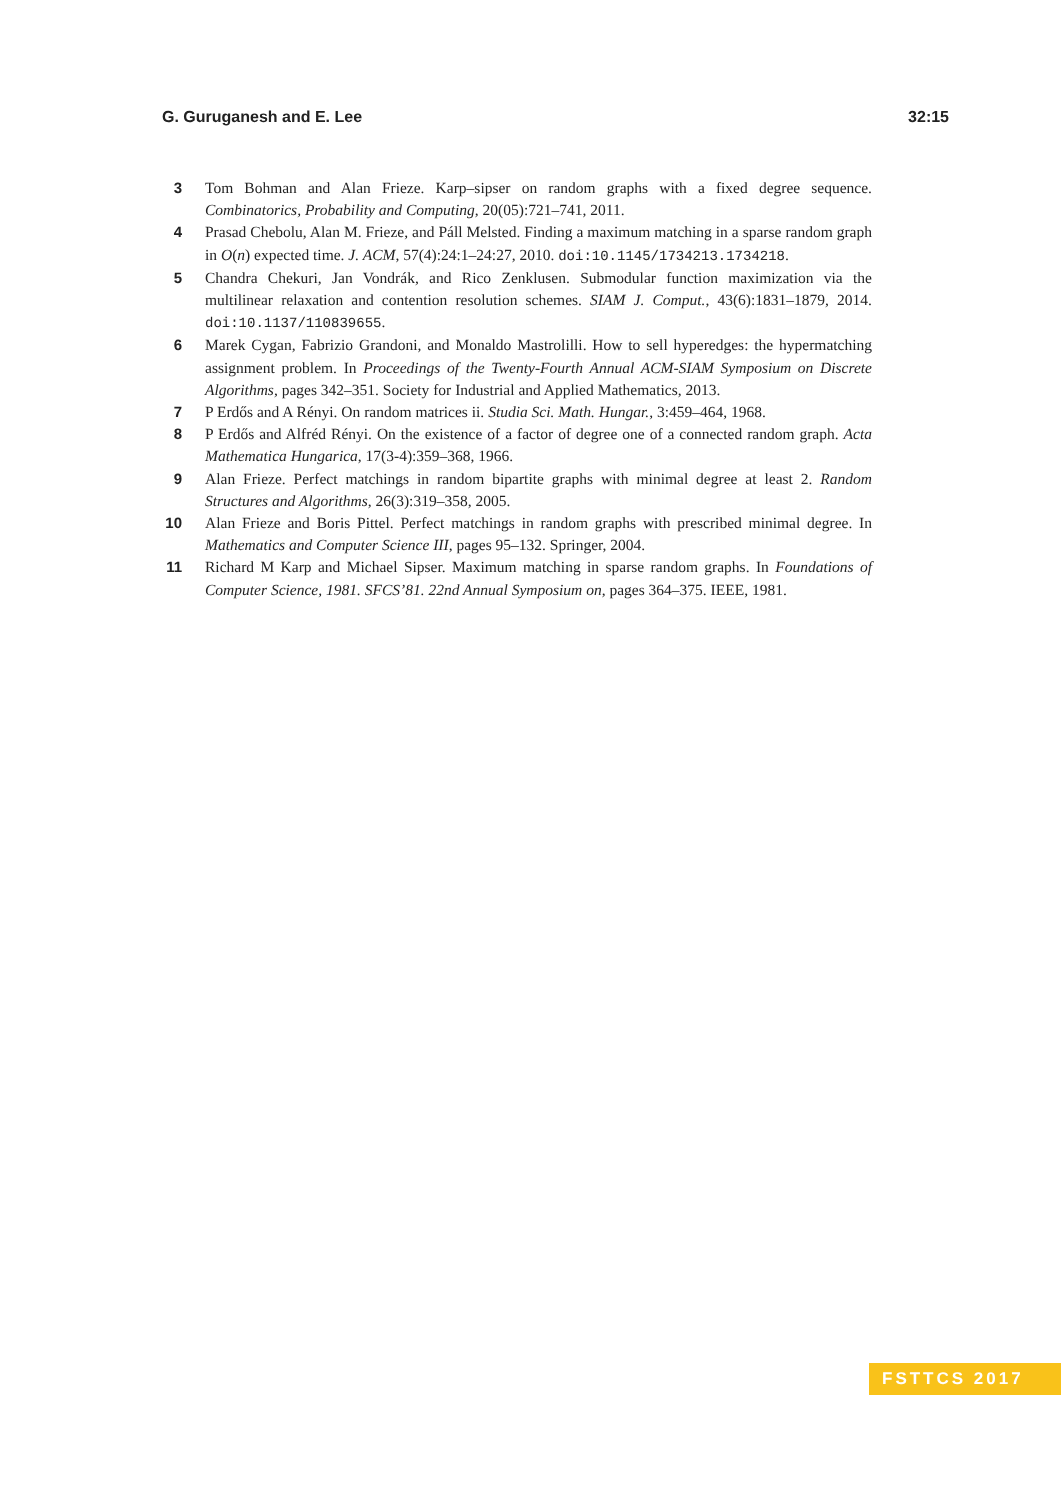G. Guruganesh and E. Lee 32:15
3 Tom Bohman and Alan Frieze. Karp–sipser on random graphs with a fixed degree sequence. Combinatorics, Probability and Computing, 20(05):721–741, 2011.
4 Prasad Chebolu, Alan M. Frieze, and Páll Melsted. Finding a maximum matching in a sparse random graph in O(n) expected time. J. ACM, 57(4):24:1–24:27, 2010. doi:10.1145/1734213.1734218.
5 Chandra Chekuri, Jan Vondrák, and Rico Zenklusen. Submodular function maximization via the multilinear relaxation and contention resolution schemes. SIAM J. Comput., 43(6):1831–1879, 2014. doi:10.1137/110839655.
6 Marek Cygan, Fabrizio Grandoni, and Monaldo Mastrolilli. How to sell hyperedges: the hypermatching assignment problem. In Proceedings of the Twenty-Fourth Annual ACM-SIAM Symposium on Discrete Algorithms, pages 342–351. Society for Industrial and Applied Mathematics, 2013.
7 P Erdős and A Rényi. On random matrices ii. Studia Sci. Math. Hungar., 3:459–464, 1968.
8 P Erdős and Alfréd Rényi. On the existence of a factor of degree one of a connected random graph. Acta Mathematica Hungarica, 17(3-4):359–368, 1966.
9 Alan Frieze. Perfect matchings in random bipartite graphs with minimal degree at least 2. Random Structures and Algorithms, 26(3):319–358, 2005.
10 Alan Frieze and Boris Pittel. Perfect matchings in random graphs with prescribed minimal degree. In Mathematics and Computer Science III, pages 95–132. Springer, 2004.
11 Richard M Karp and Michael Sipser. Maximum matching in sparse random graphs. In Foundations of Computer Science, 1981. SFCS’81. 22nd Annual Symposium on, pages 364–375. IEEE, 1981.
FSTTCS 2017